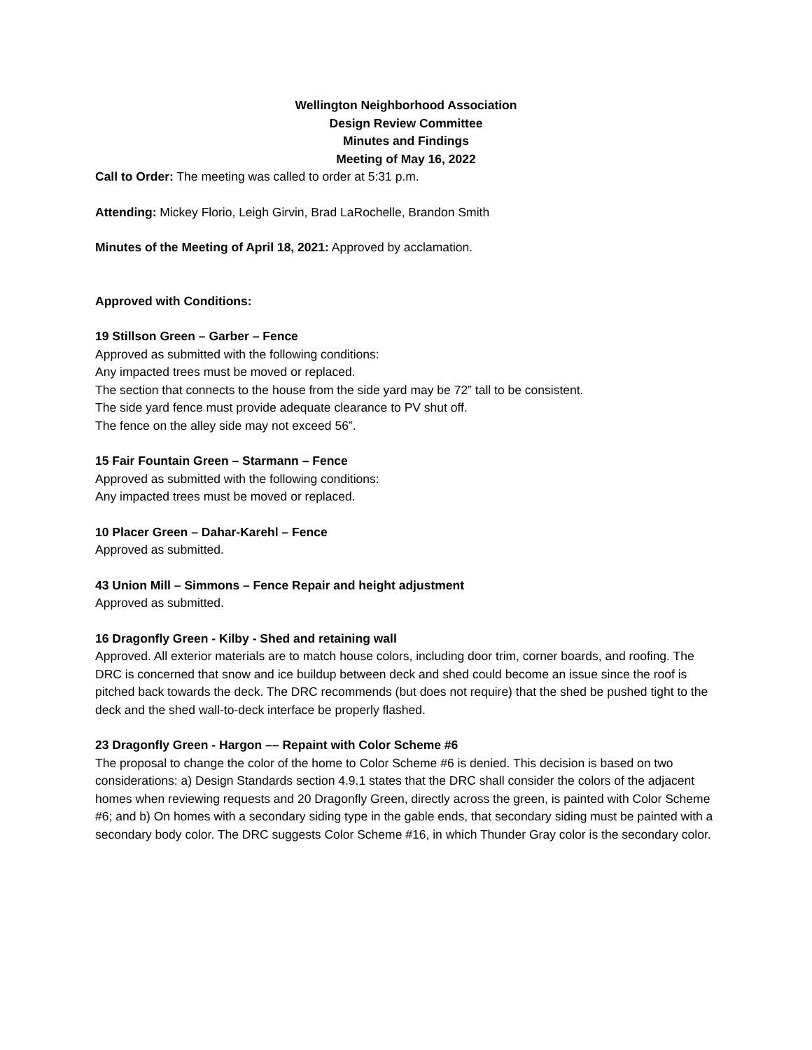Wellington Neighborhood Association
Design Review Committee
Minutes and Findings
Meeting of May 16, 2022
Call to Order: The meeting was called to order at 5:31 p.m.
Attending: Mickey Florio, Leigh Girvin, Brad LaRochelle, Brandon Smith
Minutes of the Meeting of April 18, 2021: Approved by acclamation.
Approved with Conditions:
19 Stillson Green – Garber – Fence
Approved as submitted with the following conditions:
Any impacted trees must be moved or replaced.
The section that connects to the house from the side yard may be 72” tall to be consistent.
The side yard fence must provide adequate clearance to PV shut off.
The fence on the alley side may not exceed 56”.
15 Fair Fountain Green – Starmann – Fence
Approved as submitted with the following conditions:
Any impacted trees must be moved or replaced.
10 Placer Green – Dahar-Karehl – Fence
Approved as submitted.
43 Union Mill – Simmons – Fence Repair and height adjustment
Approved as submitted.
16 Dragonfly Green - Kilby - Shed and retaining wall
Approved. All exterior materials are to match house colors, including door trim, corner boards, and roofing. The DRC is concerned that snow and ice buildup between deck and shed could become an issue since the roof is pitched back towards the deck. The DRC recommends (but does not require) that the shed be pushed tight to the deck and the shed wall-to-deck interface be properly flashed.
23 Dragonfly Green - Hargon –– Repaint with Color Scheme #6
The proposal to change the color of the home to Color Scheme #6 is denied. This decision is based on two considerations: a) Design Standards section 4.9.1 states that the DRC shall consider the colors of the adjacent homes when reviewing requests and 20 Dragonfly Green, directly across the green, is painted with Color Scheme #6; and b) On homes with a secondary siding type in the gable ends, that secondary siding must be painted with a secondary body color. The DRC suggests Color Scheme #16, in which Thunder Gray color is the secondary color.